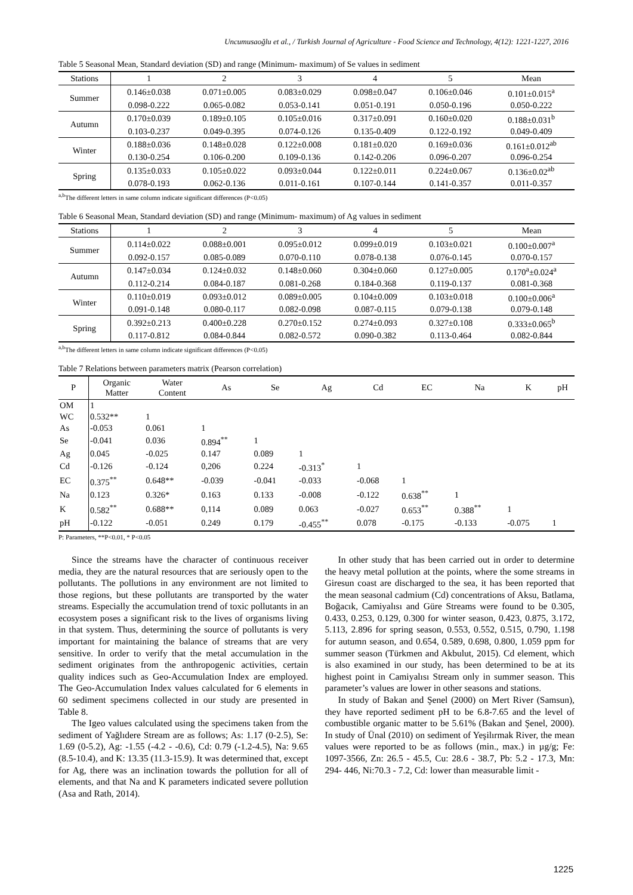Uncumusaoğlu et al., / Turkish Journal of Agriculture - Food Science and Technology, 4(12): 1221-1227, 2016
Table 5 Seasonal Mean, Standard deviation (SD) and range (Minimum- maximum) of Se values in sediment
| Stations | 1 | 2 | 3 | 4 | 5 | Mean |
| --- | --- | --- | --- | --- | --- | --- |
| Summer | 0.146±0.038 | 0.071±0.005 | 0.083±0.029 | 0.098±0.047 | 0.106±0.046 | 0.101±0.015<sup>a</sup> |
| | 0.098-0.222 | 0.065-0.082 | 0.053-0.141 | 0.051-0.191 | 0.050-0.196 | 0.050-0.222 |
| Autumn | 0.170±0.039 | 0.189±0.105 | 0.105±0.016 | 0.317±0.091 | 0.160±0.020 | 0.188±0.031<sup>b</sup> |
| | 0.103-0.237 | 0.049-0.395 | 0.074-0.126 | 0.135-0.409 | 0.122-0.192 | 0.049-0.409 |
| Winter | 0.188±0.036 | 0.148±0.028 | 0.122±0.008 | 0.181±0.020 | 0.169±0.036 | 0.161±0.012<sup>ab</sup> |
| | 0.130-0.254 | 0.106-0.200 | 0.109-0.136 | 0.142-0.206 | 0.096-0.207 | 0.096-0.254 |
| Spring | 0.135±0.033 | 0.105±0.022 | 0.093±0.044 | 0.122±0.011 | 0.224±0.067 | 0.136±0.02<sup>ab</sup> |
| | 0.078-0.193 | 0.062-0.136 | 0.011-0.161 | 0.107-0.144 | 0.141-0.357 | 0.011-0.357 |
<sup>a,b</sup>The different letters in same column indicate significant differences (P<0.05)
Table 6 Seasonal Mean, Standard deviation (SD) and range (Minimum- maximum) of Ag values in sediment
| Stations | 1 | 2 | 3 | 4 | 5 | Mean |
| --- | --- | --- | --- | --- | --- | --- |
| Summer | 0.114±0.022 | 0.088±0.001 | 0.095±0.012 | 0.099±0.019 | 0.103±0.021 | 0.100±0.007<sup>a</sup> |
| | 0.092-0.157 | 0.085-0.089 | 0.070-0.110 | 0.078-0.138 | 0.076-0.145 | 0.070-0.157 |
| Autumn | 0.147±0.034 | 0.124±0.032 | 0.148±0.060 | 0.304±0.060 | 0.127±0.005 | 0.170<sup>a</sup>±0.024<sup>a</sup> |
| | 0.112-0.214 | 0.084-0.187 | 0.081-0.268 | 0.184-0.368 | 0.119-0.137 | 0.081-0.368 |
| Winter | 0.110±0.019 | 0.093±0.012 | 0.089±0.005 | 0.104±0.009 | 0.103±0.018 | 0.100±0.006<sup>a</sup> |
| | 0.091-0.148 | 0.080-0.117 | 0.082-0.098 | 0.087-0.115 | 0.079-0.138 | 0.079-0.148 |
| Spring | 0.392±0.213 | 0.400±0.228 | 0.270±0.152 | 0.274±0.093 | 0.327±0.108 | 0.333±0.065<sup>b</sup> |
| | 0.117-0.812 | 0.084-0.844 | 0.082-0.572 | 0.090-0.382 | 0.113-0.464 | 0.082-0.844 |
<sup>a,b</sup>The different letters in same column indicate significant differences (P<0.05)
Table 7 Relations between parameters matrix (Pearson correlation)
| P | Organic Matter | Water Content | As | Se | Ag | Cd | EC | Na | K | pH |
| --- | --- | --- | --- | --- | --- | --- | --- | --- | --- | --- |
| OM | 1 | | | | | | | | | |
| WC | 0.532** | 1 | | | | | | | | |
| As | -0.053 | 0.061 | 1 | | | | | | | |
| Se | -0.041 | 0.036 | 0.894<sup>**</sup> | 1 | | | | | | |
| Ag | 0.045 | -0.025 | 0.147 | 0.089 | 1 | | | | | |
| Cd | -0.126 | -0.124 | 0,206 | 0.224 | -0.313<sup>*</sup> | 1 | | | | |
| EC | 0.375<sup>**</sup> | 0.648** | -0.039 | -0.041 | -0.033 | -0.068 | 1 | | | |
| Na | 0.123 | 0.326* | 0.163 | 0.133 | -0.008 | -0.122 | 0.638<sup>**</sup> | 1 | | |
| K | 0.582<sup>**</sup> | 0.688** | 0,114 | 0.089 | 0.063 | -0.027 | 0.653<sup>**</sup> | 0.388<sup>**</sup> | 1 | |
| pH | -0.122 | -0.051 | 0.249 | 0.179 | -0.455<sup>**</sup> | 0.078 | -0.175 | -0.133 | -0.075 | 1 |
P: Parameters, **P<0.01, * P<0.05
Since the streams have the character of continuous receiver media, they are the natural resources that are seriously open to the pollutants. The pollutions in any environment are not limited to those regions, but these pollutants are transported by the water streams. Especially the accumulation trend of toxic pollutants in an ecosystem poses a significant risk to the lives of organisms living in that system. Thus, determining the source of pollutants is very important for maintaining the balance of streams that are very sensitive. In order to verify that the metal accumulation in the sediment originates from the anthropogenic activities, certain quality indices such as Geo-Accumulation Index are employed. The Geo-Accumulation Index values calculated for 6 elements in 60 sediment specimens collected in our study are presented in Table 8.
The Igeo values calculated using the specimens taken from the sediment of Yağlıdere Stream are as follows; As: 1.17 (0-2.5), Se: 1.69 (0-5.2), Ag: -1.55 (-4.2 - -0.6), Cd: 0.79 (-1.2-4.5), Na: 9.65 (8.5-10.4), and K: 13.35 (11.3-15.9). It was determined that, except for Ag, there was an inclination towards the pollution for all of elements, and that Na and K parameters indicated severe pollution (Asa and Rath, 2014).
In other study that has been carried out in order to determine the heavy metal pollution at the points, where the some streams in Giresun coast are discharged to the sea, it has been reported that the mean seasonal cadmium (Cd) concentrations of Aksu, Batlama, Boğacık, Camiyalısı and Güre Streams were found to be 0.305, 0.433, 0.253, 0.129, 0.300 for winter season, 0.423, 0.875, 3.172, 5.113, 2.896 for spring season, 0.553, 0.552, 0.515, 0.790, 1.198 for autumn season, and 0.654, 0.589, 0.698, 0.800, 1.059 ppm for summer season (Türkmen and Akbulut, 2015). Cd element, which is also examined in our study, has been determined to be at its highest point in Camiyalısı Stream only in summer season. This parameter’s values are lower in other seasons and stations.
In study of Bakan and Şenel (2000) on Mert River (Samsun), they have reported sediment pH to be 6.8-7.65 and the level of combustible organic matter to be 5.61% (Bakan and Şenel, 2000). In study of Ünal (2010) on sediment of Yeşilırmak River, the mean values were reported to be as follows (min., max.) in µg/g; Fe: 1097-3566, Zn: 26.5 - 45.5, Cu: 28.6 - 38.7, Pb: 5.2 - 17.3, Mn: 294- 446, Ni:70.3 - 7.2, Cd: lower than measurable limit -
1225